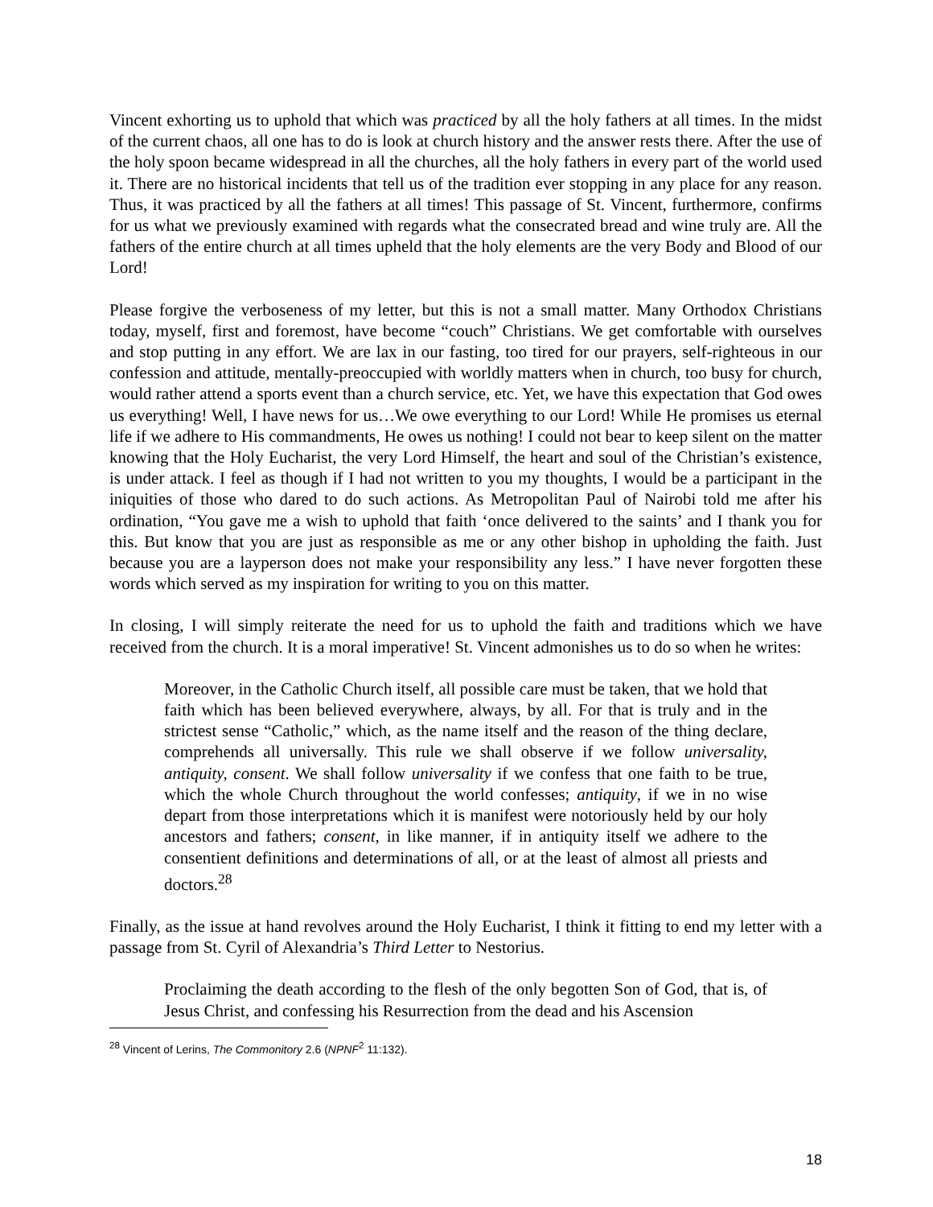Vincent exhorting us to uphold that which was practiced by all the holy fathers at all times. In the midst of the current chaos, all one has to do is look at church history and the answer rests there. After the use of the holy spoon became widespread in all the churches, all the holy fathers in every part of the world used it. There are no historical incidents that tell us of the tradition ever stopping in any place for any reason. Thus, it was practiced by all the fathers at all times! This passage of St. Vincent, furthermore, confirms for us what we previously examined with regards what the consecrated bread and wine truly are. All the fathers of the entire church at all times upheld that the holy elements are the very Body and Blood of our Lord!
Please forgive the verboseness of my letter, but this is not a small matter. Many Orthodox Christians today, myself, first and foremost, have become “couch” Christians. We get comfortable with ourselves and stop putting in any effort. We are lax in our fasting, too tired for our prayers, self-righteous in our confession and attitude, mentally-preoccupied with worldly matters when in church, too busy for church, would rather attend a sports event than a church service, etc. Yet, we have this expectation that God owes us everything! Well, I have news for us…We owe everything to our Lord! While He promises us eternal life if we adhere to His commandments, He owes us nothing! I could not bear to keep silent on the matter knowing that the Holy Eucharist, the very Lord Himself, the heart and soul of the Christian’s existence, is under attack. I feel as though if I had not written to you my thoughts, I would be a participant in the iniquities of those who dared to do such actions. As Metropolitan Paul of Nairobi told me after his ordination, “You gave me a wish to uphold that faith ‘once delivered to the saints’ and I thank you for this. But know that you are just as responsible as me or any other bishop in upholding the faith. Just because you are a layperson does not make your responsibility any less.” I have never forgotten these words which served as my inspiration for writing to you on this matter.
In closing, I will simply reiterate the need for us to uphold the faith and traditions which we have received from the church. It is a moral imperative! St. Vincent admonishes us to do so when he writes:
Moreover, in the Catholic Church itself, all possible care must be taken, that we hold that faith which has been believed everywhere, always, by all. For that is truly and in the strictest sense “Catholic,” which, as the name itself and the reason of the thing declare, comprehends all universally. This rule we shall observe if we follow universality, antiquity, consent. We shall follow universality if we confess that one faith to be true, which the whole Church throughout the world confesses; antiquity, if we in no wise depart from those interpretations which it is manifest were notoriously held by our holy ancestors and fathers; consent, in like manner, if in antiquity itself we adhere to the consentient definitions and determinations of all, or at the least of almost all priests and doctors.<sup>28</sup>
Finally, as the issue at hand revolves around the Holy Eucharist, I think it fitting to end my letter with a passage from St. Cyril of Alexandria’s Third Letter to Nestorius.
Proclaiming the death according to the flesh of the only begotten Son of God, that is, of Jesus Christ, and confessing his Resurrection from the dead and his Ascension
<sup>28</sup> Vincent of Lerins, The Commonitory 2.6 (NPNF<sup>2</sup> 11:132).
18